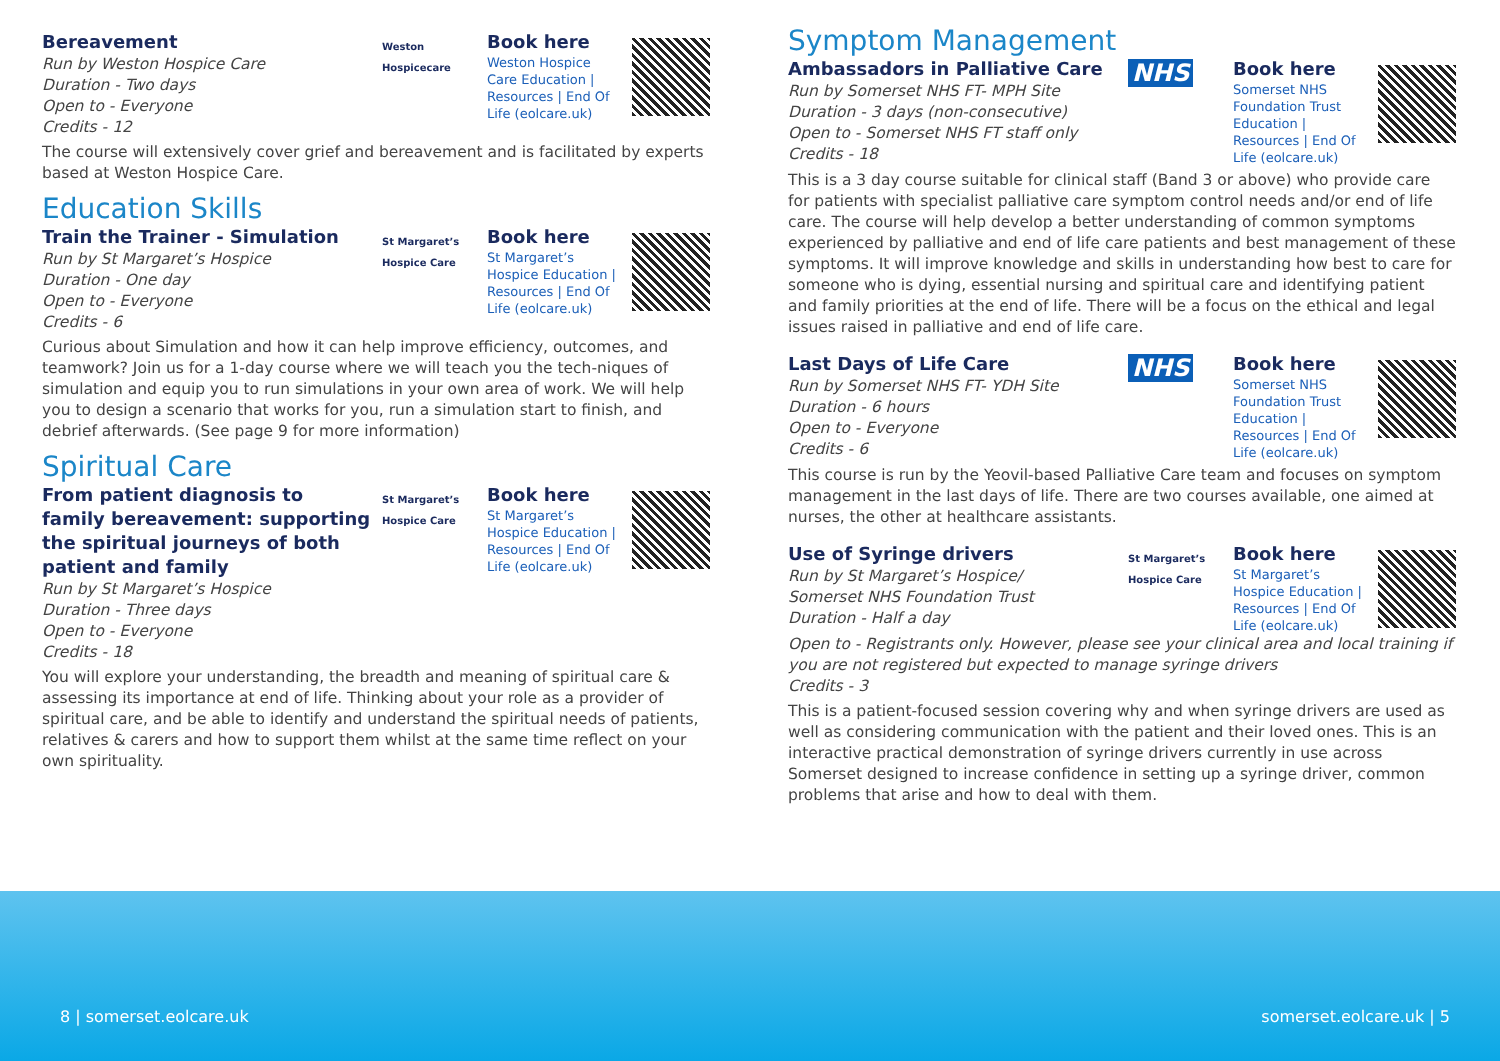Bereavement
Run by Weston Hospice Care
Duration - Two days
Open to - Everyone
Credits - 12
Weston Hospicecare
Book here
Weston Hospice Care Education | Resources | End Of Life (eolcare.uk)
The course will extensively cover grief and bereavement and is facilitated by experts based at Weston Hospice Care.
Education Skills
Train the Trainer - Simulation
Run by St Margaret’s Hospice
Duration - One day
Open to - Everyone
Credits - 6
St Margaret’s Hospice Care
Book here
St Margaret’s Hospice Education | Resources | End Of Life (eolcare.uk)
Curious about Simulation and how it can help improve efficiency, outcomes, and teamwork? Join us for a 1-day course where we will teach you the tech-niques of simulation and equip you to run simulations in your own area of work. We will help you to design a scenario that works for you, run a simulation start to finish, and debrief afterwards. (See page 9 for more information)
Spiritual Care
From patient diagnosis to family bereavement: supporting the spiritual journeys of both patient and family
Run by St Margaret’s Hospice
Duration - Three days
Open to - Everyone
Credits - 18
St Margaret’s Hospice Care
Book here
St Margaret’s Hospice Education | Resources | End Of Life (eolcare.uk)
You will explore your understanding, the breadth and meaning of spiritual care & assessing its importance at end of life. Thinking about your role as a provider of spiritual care, and be able to identify and understand the spiritual needs of patients, relatives & carers and how to support them whilst at the same time reflect on your own spirituality.
Symptom Management
Ambassadors in Palliative Care
Run by Somerset NHS FT- MPH Site
Duration - 3 days (non-consecutive)
Open to - Somerset NHS FT staff only
Credits - 18
NHS
Book here
Somerset NHS Foundation Trust Education | Resources | End Of Life (eolcare.uk)
This is a 3 day course suitable for clinical staff (Band 3 or above) who provide care for patients with specialist palliative care symptom control needs and/or end of life care. The course will help develop a better understanding of common symptoms experienced by palliative and end of life care patients and best management of these symptoms. It will improve knowledge and skills in understanding how best to care for someone who is dying, essential nursing and spiritual care and identifying patient and family priorities at the end of life. There will be a focus on the ethical and legal issues raised in palliative and end of life care.
Last Days of Life Care
Run by Somerset NHS FT- YDH Site
Duration - 6 hours
Open to - Everyone
Credits - 6
NHS
Book here
Somerset NHS Foundation Trust Education | Resources | End Of Life (eolcare.uk)
This course is run by the Yeovil-based Palliative Care team and focuses on symptom management in the last days of life. There are two courses available, one aimed at nurses, the other at healthcare assistants.
Use of Syringe drivers
Run by St Margaret’s Hospice/
Somerset NHS Foundation Trust
Duration - Half a day
St Margaret’s Hospice Care
Book here
St Margaret’s Hospice Education | Resources | End Of Life (eolcare.uk)
Open to - Registrants only. However, please see your clinical area and local training if you are not registered but expected to manage syringe drivers
Credits - 3
This is a patient-focused session covering why and when syringe drivers are used as well as considering communication with the patient and their loved ones. This is an interactive practical demonstration of syringe drivers currently in use across Somerset designed to increase confidence in setting up a syringe driver, common problems that arise and how to deal with them.
8 | somerset.eolcare.uk somerset.eolcare.uk | 5